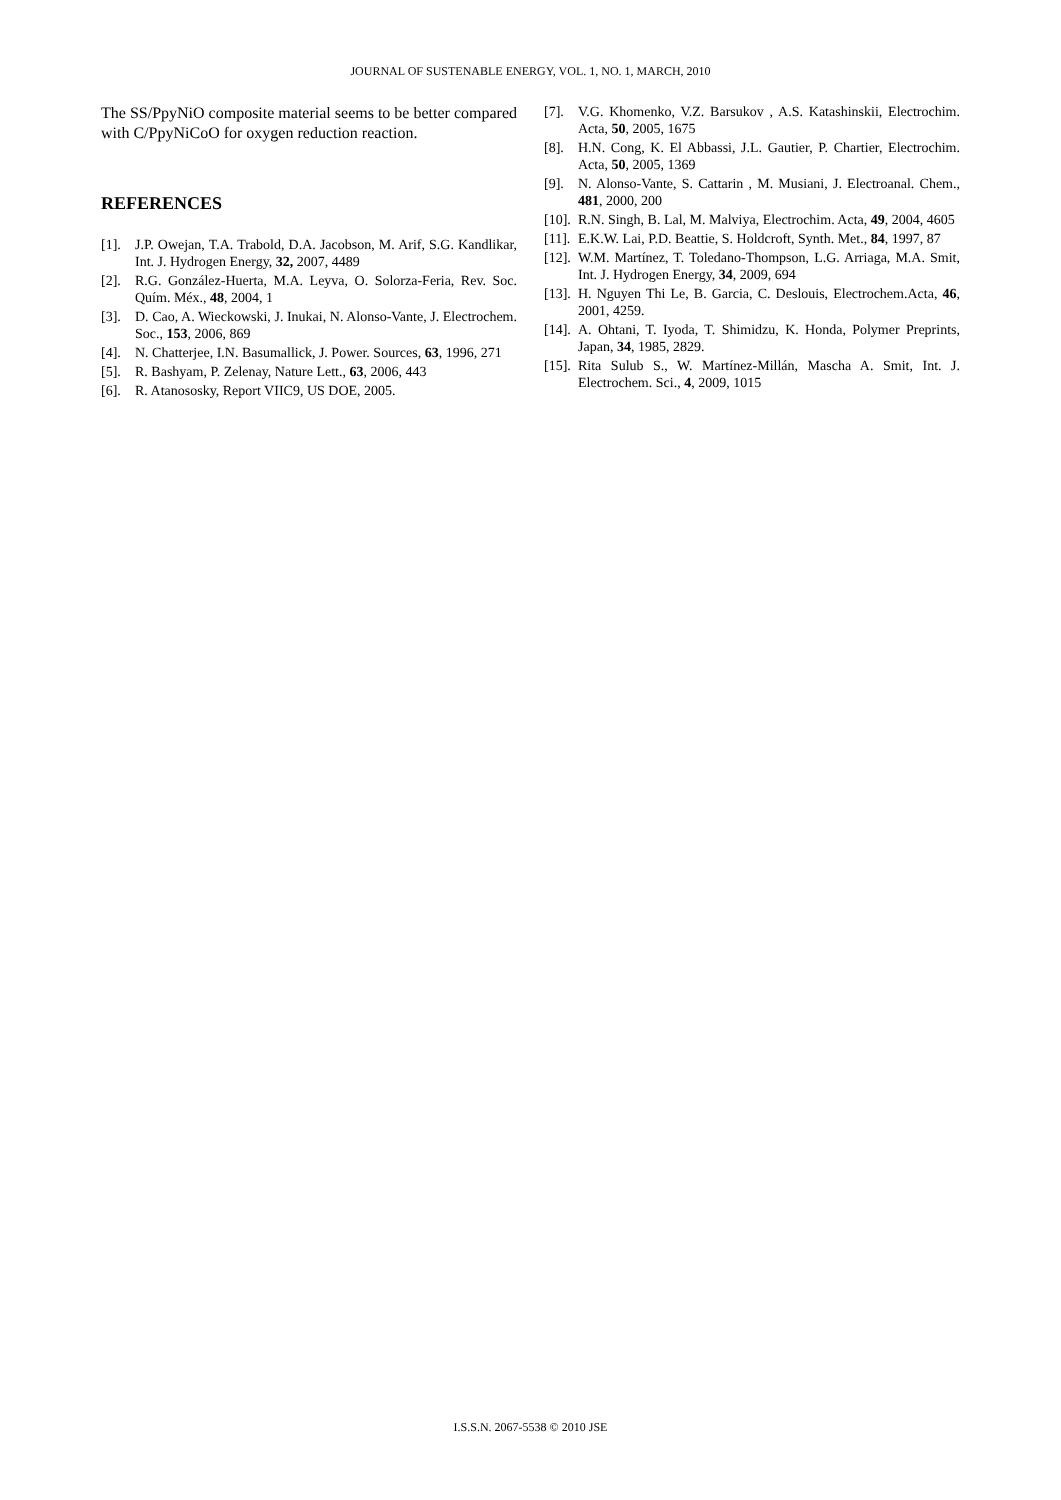JOURNAL OF SUSTENABLE ENERGY, VOL. 1, NO. 1, MARCH, 2010
The SS/PpyNiO composite material seems to be better compared with C/PpyNiCoO for oxygen reduction reaction.
REFERENCES
[1]. J.P. Owejan, T.A. Trabold, D.A. Jacobson, M. Arif, S.G. Kandlikar, Int. J. Hydrogen Energy, 32, 2007, 4489
[2]. R.G. González-Huerta, M.A. Leyva, O. Solorza-Feria, Rev. Soc. Quím. Méx., 48, 2004, 1
[3]. D. Cao, A. Wieckowski, J. Inukai, N. Alonso-Vante, J. Electrochem. Soc., 153, 2006, 869
[4]. N. Chatterjee, I.N. Basumallick, J. Power. Sources, 63, 1996, 271
[5]. R. Bashyam, P. Zelenay, Nature Lett., 63, 2006, 443
[6]. R. Atanososky, Report VIIC9, US DOE, 2005.
[7]. V.G. Khomenko, V.Z. Barsukov , A.S. Katashinskii, Electrochim. Acta, 50, 2005, 1675
[8]. H.N. Cong, K. El Abbassi, J.L. Gautier, P. Chartier, Electrochim. Acta, 50, 2005, 1369
[9]. N. Alonso-Vante, S. Cattarin , M. Musiani, J. Electroanal. Chem., 481, 2000, 200
[10]. R.N. Singh, B. Lal, M. Malviya, Electrochim. Acta, 49, 2004, 4605
[11]. E.K.W. Lai, P.D. Beattie, S. Holdcroft, Synth. Met., 84, 1997, 87
[12]. W.M. Martínez, T. Toledano-Thompson, L.G. Arriaga, M.A. Smit, Int. J. Hydrogen Energy, 34, 2009, 694
[13]. H. Nguyen Thi Le, B. Garcia, C. Deslouis, Electrochem.Acta, 46, 2001, 4259.
[14]. A. Ohtani, T. Iyoda, T. Shimidzu, K. Honda, Polymer Preprints, Japan, 34, 1985, 2829.
[15]. Rita Sulub S., W. Martínez-Millán, Mascha A. Smit, Int. J. Electrochem. Sci., 4, 2009, 1015
I.S.S.N. 2067-5538 © 2010 JSE